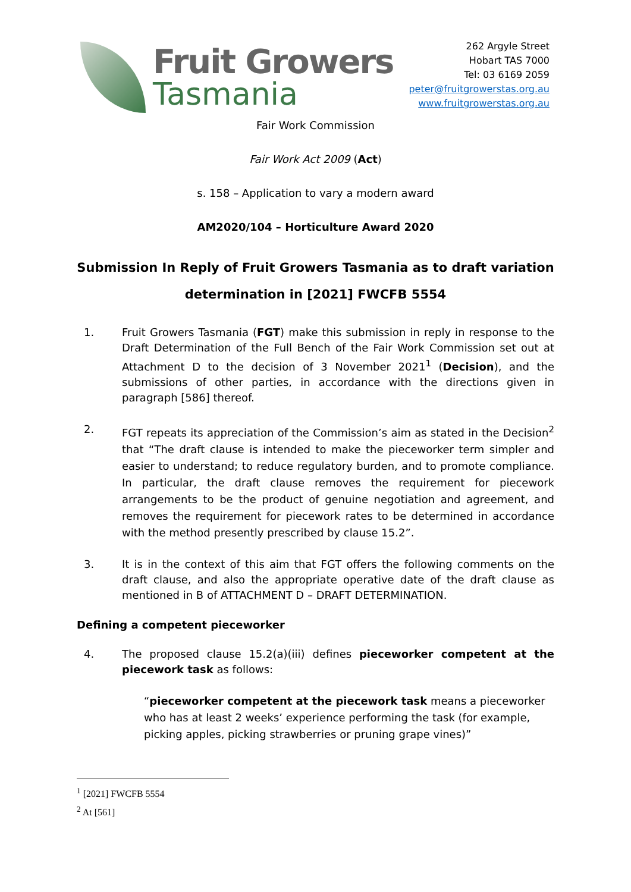Fruit Growers
Tasmania
262 Argyle Street
Hobart TAS 7000
Tel: 03 6169 2059
peter@fruitgrowerstas.org.au
www.fruitgrowerstas.org.au
Fair Work Commission
Fair Work Act 2009 (Act)
s. 158 – Application to vary a modern award
AM2020/104 – Horticulture Award 2020
Submission In Reply of Fruit Growers Tasmania as to draft variation
determination in [2021] FWCFB 5554
1. Fruit Growers Tasmania (FGT) make this submission in reply in response to the Draft Determination of the Full Bench of the Fair Work Commission set out at Attachment D to the decision of 3 November 2021<sup>1</sup> (Decision), and the submissions of other parties, in accordance with the directions given in paragraph [586] thereof.
2. FGT repeats its appreciation of the Commission’s aim as stated in the Decision<sup>2</sup> that “The draft clause is intended to make the pieceworker term simpler and easier to understand; to reduce regulatory burden, and to promote compliance. In particular, the draft clause removes the requirement for piecework arrangements to be the product of genuine negotiation and agreement, and removes the requirement for piecework rates to be determined in accordance with the method presently prescribed by clause 15.2”.
3. It is in the context of this aim that FGT offers the following comments on the draft clause, and also the appropriate operative date of the draft clause as mentioned in B of ATTACHMENT D – DRAFT DETERMINATION.
Defining a competent pieceworker
4. The proposed clause 15.2(a)(iii) defines pieceworker competent at the piecework task as follows:
“pieceworker competent at the piecework task means a pieceworker who has at least 2 weeks’ experience performing the task (for example, picking apples, picking strawberries or pruning grape vines)”
<sup>1</sup> [2021] FWCFB 5554
<sup>2</sup> At [561]